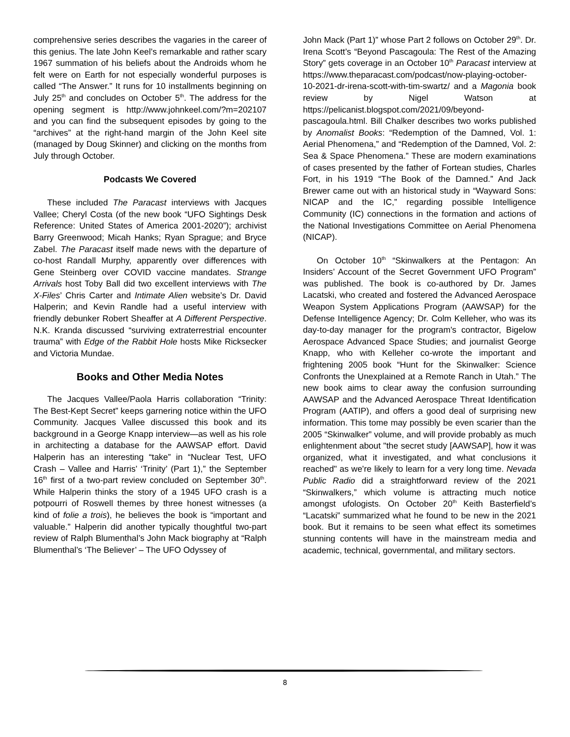comprehensive series describes the vagaries in the career of this genius. The late John Keel’s remarkable and rather scary 1967 summation of his beliefs about the Androids whom he felt were on Earth for not especially wonderful purposes is called “The Answer.” It runs for 10 installments beginning on July 25<sup>th</sup> and concludes on October 5<sup>th</sup>. The address for the opening segment is http://www.johnkeel.com/?m=202107 and you can find the subsequent episodes by going to the “archives” at the right-hand margin of the John Keel site (managed by Doug Skinner) and clicking on the months from July through October.
Podcasts We Covered
These included The Paracast interviews with Jacques Vallee; Cheryl Costa (of the new book “UFO Sightings Desk Reference: United States of America 2001-2020”); archivist Barry Greenwood; Micah Hanks; Ryan Sprague; and Bryce Zabel. The Paracast itself made news with the departure of co-host Randall Murphy, apparently over differences with Gene Steinberg over COVID vaccine mandates. Strange Arrivals host Toby Ball did two excellent interviews with The X-Files’ Chris Carter and Intimate Alien website’s Dr. David Halperin; and Kevin Randle had a useful interview with friendly debunker Robert Sheaffer at A Different Perspective. N.K. Kranda discussed “surviving extraterrestrial encounter trauma” with Edge of the Rabbit Hole hosts Mike Ricksecker and Victoria Mundae.
Books and Other Media Notes
The Jacques Vallee/Paola Harris collaboration “Trinity: The Best-Kept Secret” keeps garnering notice within the UFO Community. Jacques Vallee discussed this book and its background in a George Knapp interview—as well as his role in architecting a database for the AAWSAP effort. David Halperin has an interesting “take” in “Nuclear Test, UFO Crash – Vallee and Harris’ ‘Trinity’ (Part 1),” the September 16<sup>th</sup> first of a two-part review concluded on September 30<sup>th</sup>. While Halperin thinks the story of a 1945 UFO crash is a potpourri of Roswell themes by three honest witnesses (a kind of folie a trois), he believes the book is “important and valuable.” Halperin did another typically thoughtful two-part review of Ralph Blumenthal’s John Mack biography at “Ralph Blumenthal’s ‘The Believer’ – The UFO Odyssey of
John Mack (Part 1)” whose Part 2 follows on October 29<sup>th</sup>. Dr. Irena Scott’s “Beyond Pascagoula: The Rest of the Amazing Story” gets coverage in an October 10<sup>th</sup> Paracast interview at https://www.theparacast.com/podcast/now-playing-october-10-2021-dr-irena-scott-with-tim-swartz/ and a Magonia book review by Nigel Watson at https://pelicanist.blogspot.com/2021/09/beyond-pascagoula.html. Bill Chalker describes two works published by Anomalist Books: “Redemption of the Damned, Vol. 1: Aerial Phenomena,” and “Redemption of the Damned, Vol. 2: Sea & Space Phenomena.” These are modern examinations of cases presented by the father of Fortean studies, Charles Fort, in his 1919 “The Book of the Damned.” And Jack Brewer came out with an historical study in “Wayward Sons: NICAP and the IC,” regarding possible Intelligence Community (IC) connections in the formation and actions of the National Investigations Committee on Aerial Phenomena (NICAP).
On October 10<sup>th</sup> “Skinwalkers at the Pentagon: An Insiders’ Account of the Secret Government UFO Program” was published. The book is co-authored by Dr. James Lacatski, who created and fostered the Advanced Aerospace Weapon System Applications Program (AAWSAP) for the Defense Intelligence Agency; Dr. Colm Kelleher, who was its day-to-day manager for the program's contractor, Bigelow Aerospace Advanced Space Studies; and journalist George Knapp, who with Kelleher co-wrote the important and frightening 2005 book “Hunt for the Skinwalker: Science Confronts the Unexplained at a Remote Ranch in Utah.” The new book aims to clear away the confusion surrounding AAWSAP and the Advanced Aerospace Threat Identification Program (AATIP), and offers a good deal of surprising new information. This tome may possibly be even scarier than the 2005 “Skinwalker” volume, and will provide probably as much enlightenment about "the secret study [AAWSAP], how it was organized, what it investigated, and what conclusions it reached" as we're likely to learn for a very long time. Nevada Public Radio did a straightforward review of the 2021 “Skinwalkers,” which volume is attracting much notice amongst ufologists. On October 20<sup>th</sup> Keith Basterfield’s “Lacatski” summarized what he found to be new in the 2021 book. But it remains to be seen what effect its sometimes stunning contents will have in the mainstream media and academic, technical, governmental, and military sectors.
8